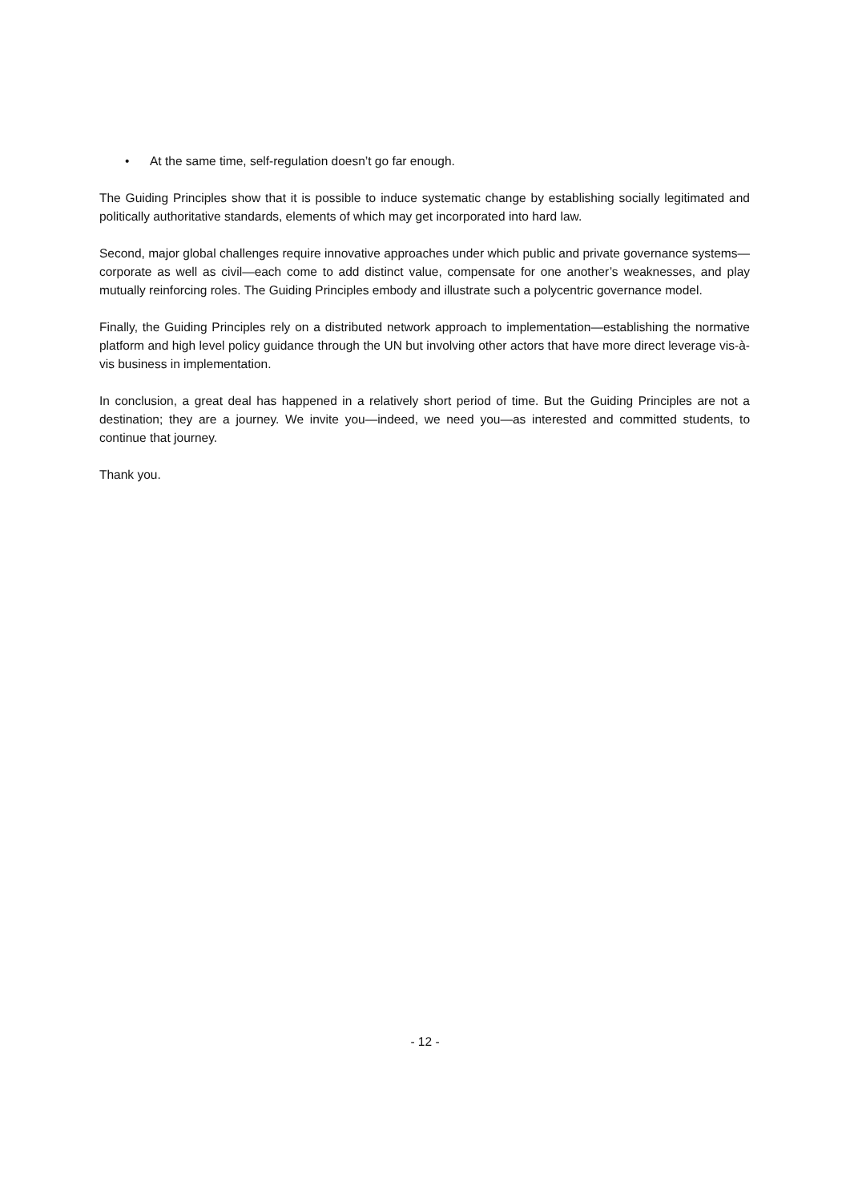• At the same time, self-regulation doesn’t go far enough.
The Guiding Principles show that it is possible to induce systematic change by establishing socially legitimated and politically authoritative standards, elements of which may get incorporated into hard law.
Second, major global challenges require innovative approaches under which public and private governance systems—corporate as well as civil—each come to add distinct value, compensate for one another’s weaknesses, and play mutually reinforcing roles. The Guiding Principles embody and illustrate such a polycentric governance model.
Finally, the Guiding Principles rely on a distributed network approach to implementation—establishing the normative platform and high level policy guidance through the UN but involving other actors that have more direct leverage vis-à-vis business in implementation.
In conclusion, a great deal has happened in a relatively short period of time. But the Guiding Principles are not a destination; they are a journey. We invite you—indeed, we need you—as interested and committed students, to continue that journey.
Thank you.
- 12 -